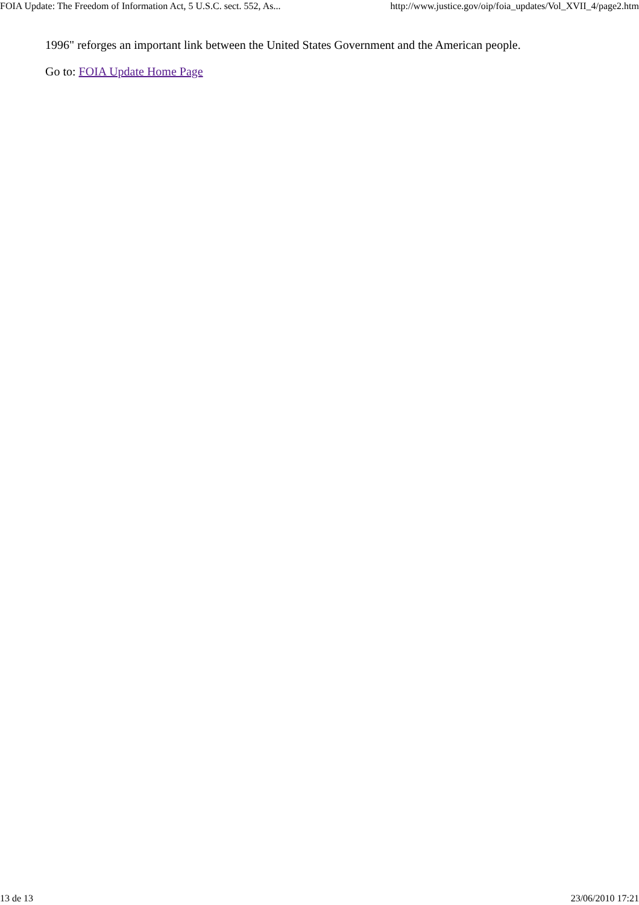FOIA Update: The Freedom of Information Act, 5 U.S.C. sect. 552, As... http://www.justice.gov/oip/foia_updates/Vol_XVII_4/page2.htm
1996" reforges an important link between the United States Government and the American people.
Go to: FOIA Update Home Page
13 de 13 23/06/2010 17:21